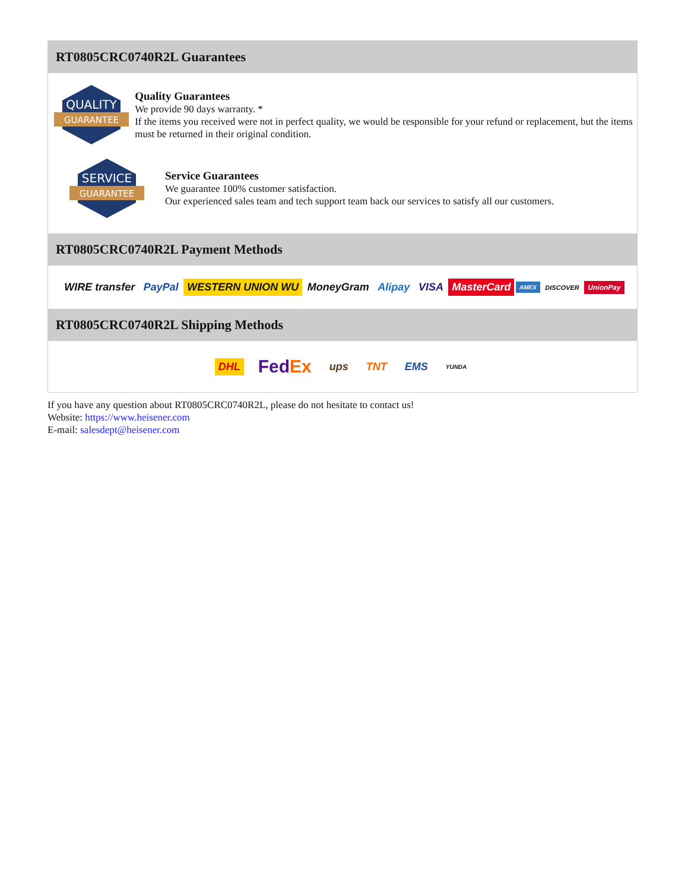RT0805CRC0740R2L Guarantees
QUALITY
GUARANTEE
Quality Guarantees
We provide 90 days warranty. *
If the items you received were not in perfect quality, we would be responsible for your refund or replacement, but the items must be returned in their original condition.
SERVICE
GUARANTEE
Service Guarantees
We guarantee 100% customer satisfaction.
Our experienced sales team and tech support team back our services to satisfy all our customers.
RT0805CRC0740R2L Payment Methods
WIRE transfer PayPal WESTERN UNION WU MoneyGram Alipay VISA MasterCard AMEX DISCOVER UnionPay
RT0805CRC0740R2L Shipping Methods
DHL FedEx ups TNT EMS YUNDA
If you have any question about RT0805CRC0740R2L, please do not hesitate to contact us!
Website: https://www.heisener.com
E-mail: salesdept@heisener.com